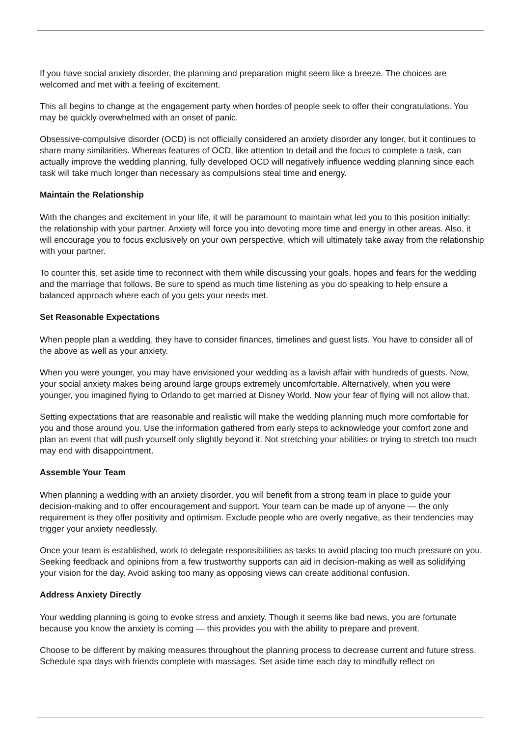If you have social anxiety disorder, the planning and preparation might seem like a breeze. The choices are welcomed and met with a feeling of excitement.
This all begins to change at the engagement party when hordes of people seek to offer their congratulations. You may be quickly overwhelmed with an onset of panic.
Obsessive-compulsive disorder (OCD) is not officially considered an anxiety disorder any longer, but it continues to share many similarities. Whereas features of OCD, like attention to detail and the focus to complete a task, can actually improve the wedding planning, fully developed OCD will negatively influence wedding planning since each task will take much longer than necessary as compulsions steal time and energy.
Maintain the Relationship
With the changes and excitement in your life, it will be paramount to maintain what led you to this position initially: the relationship with your partner. Anxiety will force you into devoting more time and energy in other areas. Also, it will encourage you to focus exclusively on your own perspective, which will ultimately take away from the relationship with your partner.
To counter this, set aside time to reconnect with them while discussing your goals, hopes and fears for the wedding and the marriage that follows. Be sure to spend as much time listening as you do speaking to help ensure a balanced approach where each of you gets your needs met.
Set Reasonable Expectations
When people plan a wedding, they have to consider finances, timelines and guest lists. You have to consider all of the above as well as your anxiety.
When you were younger, you may have envisioned your wedding as a lavish affair with hundreds of guests. Now, your social anxiety makes being around large groups extremely uncomfortable. Alternatively, when you were younger, you imagined flying to Orlando to get married at Disney World. Now your fear of flying will not allow that.
Setting expectations that are reasonable and realistic will make the wedding planning much more comfortable for you and those around you. Use the information gathered from early steps to acknowledge your comfort zone and plan an event that will push yourself only slightly beyond it. Not stretching your abilities or trying to stretch too much may end with disappointment.
Assemble Your Team
When planning a wedding with an anxiety disorder, you will benefit from a strong team in place to guide your decision-making and to offer encouragement and support. Your team can be made up of anyone — the only requirement is they offer positivity and optimism. Exclude people who are overly negative, as their tendencies may trigger your anxiety needlessly.
Once your team is established, work to delegate responsibilities as tasks to avoid placing too much pressure on you. Seeking feedback and opinions from a few trustworthy supports can aid in decision-making as well as solidifying your vision for the day. Avoid asking too many as opposing views can create additional confusion.
Address Anxiety Directly
Your wedding planning is going to evoke stress and anxiety. Though it seems like bad news, you are fortunate because you know the anxiety is coming — this provides you with the ability to prepare and prevent.
Choose to be different by making measures throughout the planning process to decrease current and future stress. Schedule spa days with friends complete with massages. Set aside time each day to mindfully reflect on